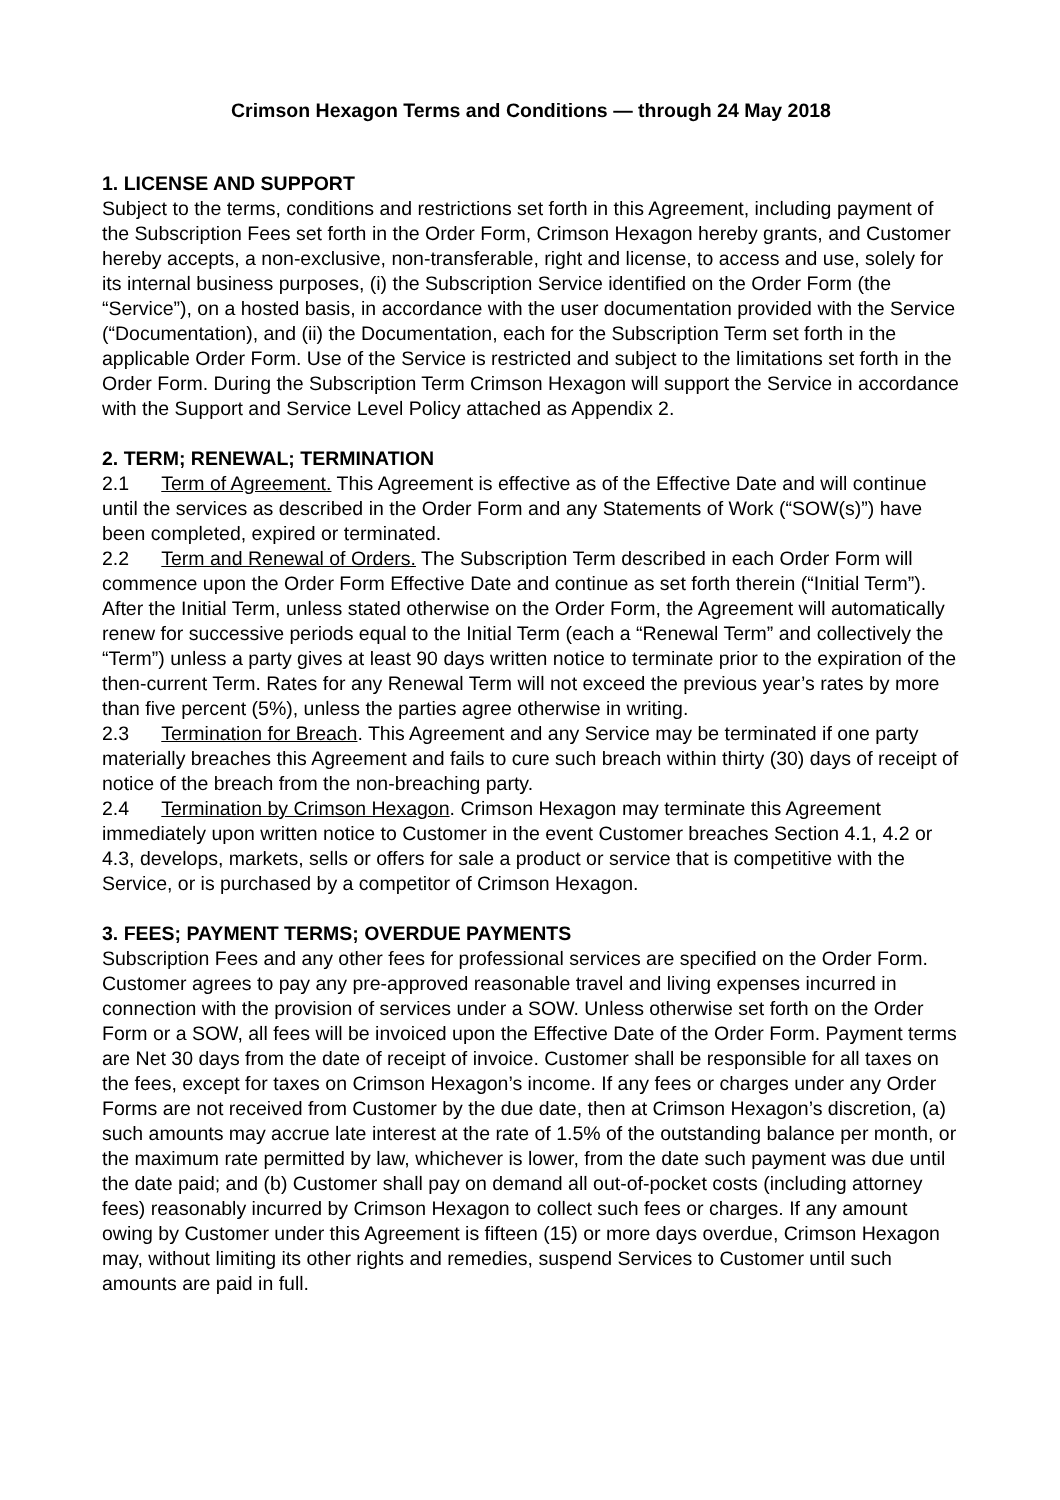Crimson Hexagon Terms and Conditions — through 24 May 2018
1. LICENSE AND SUPPORT
Subject to the terms, conditions and restrictions set forth in this Agreement, including payment of the Subscription Fees set forth in the Order Form, Crimson Hexagon hereby grants, and Customer hereby accepts, a non-exclusive, non-transferable, right and license, to access and use, solely for its internal business purposes, (i) the Subscription Service identified on the Order Form (the “Service”), on a hosted basis, in accordance with the user documentation provided with the Service (“Documentation), and (ii) the Documentation, each for the Subscription Term set forth in the applicable Order Form. Use of the Service is restricted and subject to the limitations set forth in the Order Form. During the Subscription Term Crimson Hexagon will support the Service in accordance with the Support and Service Level Policy attached as Appendix 2.
2. TERM; RENEWAL; TERMINATION
2.1 Term of Agreement. This Agreement is effective as of the Effective Date and will continue until the services as described in the Order Form and any Statements of Work (“SOW(s)”) have been completed, expired or terminated.
2.2 Term and Renewal of Orders. The Subscription Term described in each Order Form will commence upon the Order Form Effective Date and continue as set forth therein (“Initial Term”). After the Initial Term, unless stated otherwise on the Order Form, the Agreement will automatically renew for successive periods equal to the Initial Term (each a “Renewal Term” and collectively the “Term”) unless a party gives at least 90 days written notice to terminate prior to the expiration of the then-current Term. Rates for any Renewal Term will not exceed the previous year’s rates by more than five percent (5%), unless the parties agree otherwise in writing.
2.3 Termination for Breach. This Agreement and any Service may be terminated if one party materially breaches this Agreement and fails to cure such breach within thirty (30) days of receipt of notice of the breach from the non-breaching party.
2.4 Termination by Crimson Hexagon. Crimson Hexagon may terminate this Agreement immediately upon written notice to Customer in the event Customer breaches Section 4.1, 4.2 or 4.3, develops, markets, sells or offers for sale a product or service that is competitive with the Service, or is purchased by a competitor of Crimson Hexagon.
3. FEES; PAYMENT TERMS; OVERDUE PAYMENTS
Subscription Fees and any other fees for professional services are specified on the Order Form. Customer agrees to pay any pre-approved reasonable travel and living expenses incurred in connection with the provision of services under a SOW. Unless otherwise set forth on the Order Form or a SOW, all fees will be invoiced upon the Effective Date of the Order Form. Payment terms are Net 30 days from the date of receipt of invoice. Customer shall be responsible for all taxes on the fees, except for taxes on Crimson Hexagon’s income. If any fees or charges under any Order Forms are not received from Customer by the due date, then at Crimson Hexagon’s discretion, (a) such amounts may accrue late interest at the rate of 1.5% of the outstanding balance per month, or the maximum rate permitted by law, whichever is lower, from the date such payment was due until the date paid; and (b) Customer shall pay on demand all out-of-pocket costs (including attorney fees) reasonably incurred by Crimson Hexagon to collect such fees or charges. If any amount owing by Customer under this Agreement is fifteen (15) or more days overdue, Crimson Hexagon may, without limiting its other rights and remedies, suspend Services to Customer until such amounts are paid in full.